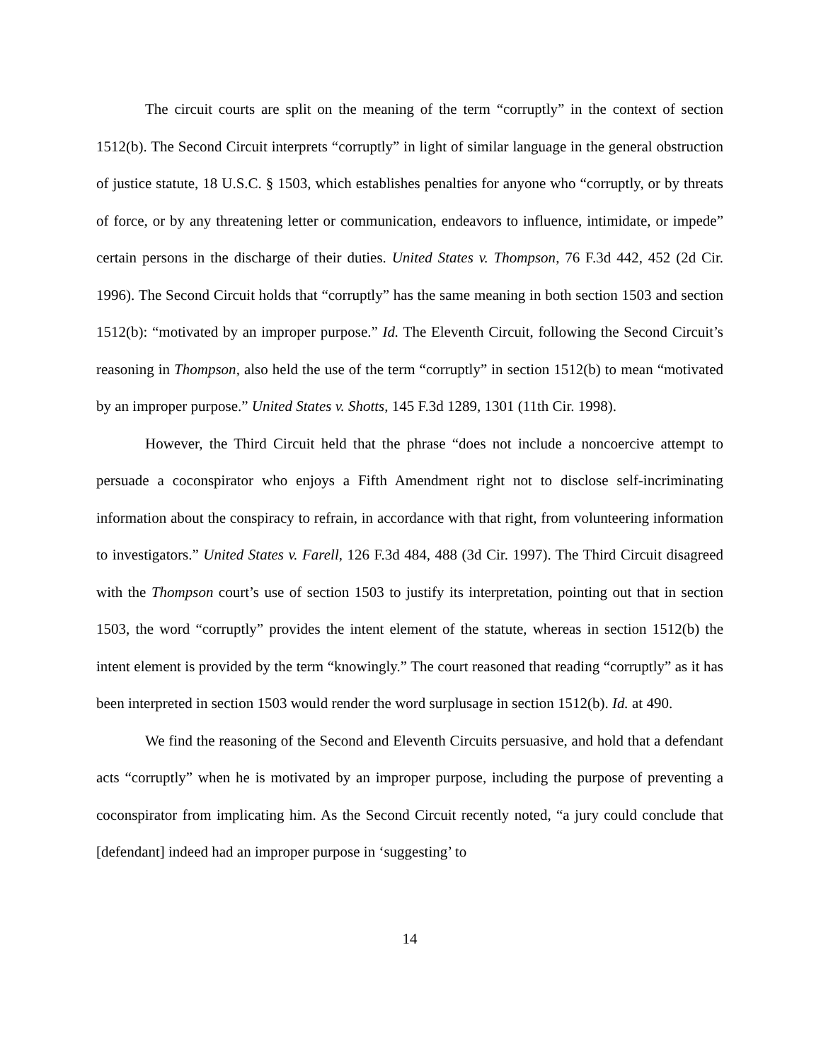The circuit courts are split on the meaning of the term “corruptly” in the context of section 1512(b). The Second Circuit interprets “corruptly” in light of similar language in the general obstruction of justice statute, 18 U.S.C. § 1503, which establishes penalties for anyone who “corruptly, or by threats of force, or by any threatening letter or communication, endeavors to influence, intimidate, or impede” certain persons in the discharge of their duties. United States v. Thompson, 76 F.3d 442, 452 (2d Cir. 1996). The Second Circuit holds that “corruptly” has the same meaning in both section 1503 and section 1512(b): “motivated by an improper purpose.” Id. The Eleventh Circuit, following the Second Circuit’s reasoning in Thompson, also held the use of the term “corruptly” in section 1512(b) to mean “motivated by an improper purpose.” United States v. Shotts, 145 F.3d 1289, 1301 (11th Cir. 1998).
However, the Third Circuit held that the phrase “does not include a noncoercive attempt to persuade a coconspirator who enjoys a Fifth Amendment right not to disclose self-incriminating information about the conspiracy to refrain, in accordance with that right, from volunteering information to investigators.” United States v. Farell, 126 F.3d 484, 488 (3d Cir. 1997). The Third Circuit disagreed with the Thompson court’s use of section 1503 to justify its interpretation, pointing out that in section 1503, the word “corruptly” provides the intent element of the statute, whereas in section 1512(b) the intent element is provided by the term “knowingly.” The court reasoned that reading “corruptly” as it has been interpreted in section 1503 would render the word surplusage in section 1512(b). Id. at 490.
We find the reasoning of the Second and Eleventh Circuits persuasive, and hold that a defendant acts “corruptly” when he is motivated by an improper purpose, including the purpose of preventing a coconspirator from implicating him. As the Second Circuit recently noted, “a jury could conclude that [defendant] indeed had an improper purpose in ‘suggesting’ to
14